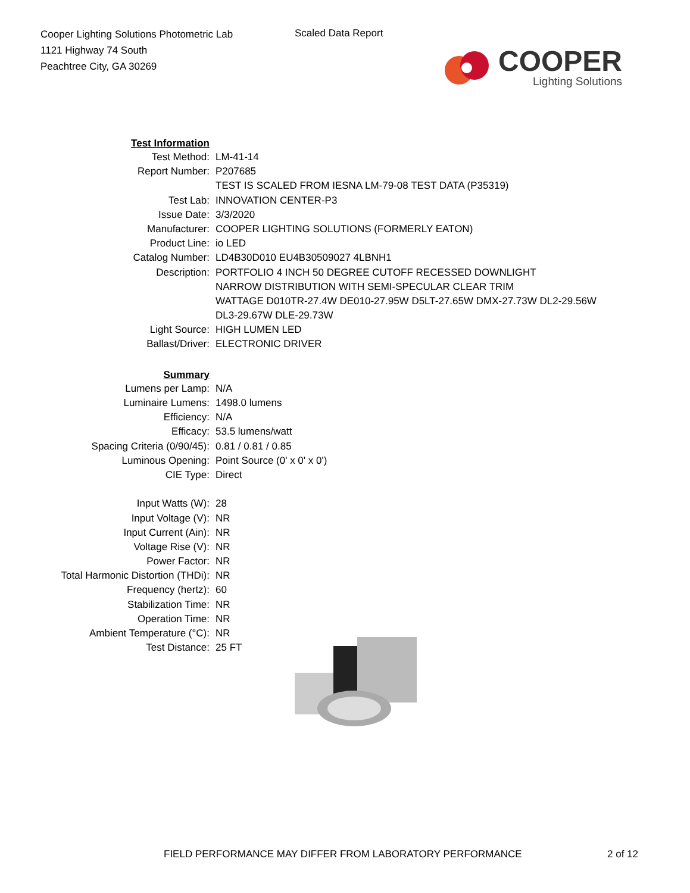Cooper Lighting Solutions Photometric Lab
1121 Highway 74 South
Peachtree City, GA 30269
Scaled Data Report
COOPER
Lighting Solutions
| Test Information | |
| Test Method: | LM-41-14 |
| Report Number: | P207685 |
| | TEST IS SCALED FROM IESNA LM-79-08 TEST DATA (P35319) |
| Test Lab: | INNOVATION CENTER-P3 |
| Issue Date: | 3/3/2020 |
| Manufacturer: | COOPER LIGHTING SOLUTIONS (FORMERLY EATON) |
| Product Line: | io LED |
| Catalog Number: | LD4B30D010 EU4B30509027 4LBNH1 |
| Description: | PORTFOLIO 4 INCH 50 DEGREE CUTOFF RECESSED DOWNLIGHT |
| | NARROW DISTRIBUTION WITH SEMI-SPECULAR CLEAR TRIM |
| | WATTAGE D010TR-27.4W DE010-27.95W D5LT-27.65W DMX-27.73W DL2-29.56W |
| | DL3-29.67W DLE-29.73W |
| Light Source: | HIGH LUMEN LED |
| Ballast/Driver: | ELECTRONIC DRIVER |
| Summary | |
| Lumens per Lamp: | N/A |
| Luminaire Lumens: | 1498.0 lumens |
| Efficiency: | N/A |
| Efficacy: | 53.5 lumens/watt |
| Spacing Criteria (0/90/45): | 0.81 / 0.81 / 0.85 |
| Luminous Opening: | Point Source (0' x 0' x 0') |
| CIE Type: | Direct |
| Input Watts (W): | 28 |
| Input Voltage (V): | NR |
| Input Current (Ain): | NR |
| Voltage Rise (V): | NR |
| Power Factor: | NR |
| Total Harmonic Distortion (THDi): | NR |
| Frequency (hertz): | 60 |
| Stabilization Time: | NR |
| Operation Time: | NR |
| Ambient Temperature (°C): | NR |
| Test Distance: | 25 FT |
FIELD PERFORMANCE MAY DIFFER FROM LABORATORY PERFORMANCE
2 of 12